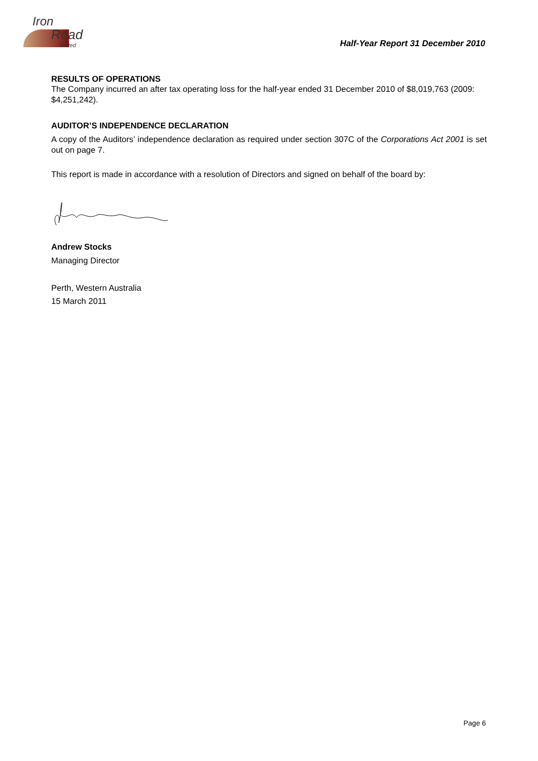Iron
Road
limited
Half-Year Report 31 December 2010
RESULTS OF OPERATIONS
The Company incurred an after tax operating loss for the half-year ended 31 December 2010 of $8,019,763 (2009: $4,251,242).
AUDITOR’S INDEPENDENCE DECLARATION
A copy of the Auditors’ independence declaration as required under section 307C of the Corporations Act 2001 is set out on page 7.
This report is made in accordance with a resolution of Directors and signed on behalf of the board by:
Andrew Stocks
Managing Director
Perth, Western Australia
15 March 2011
Page 6